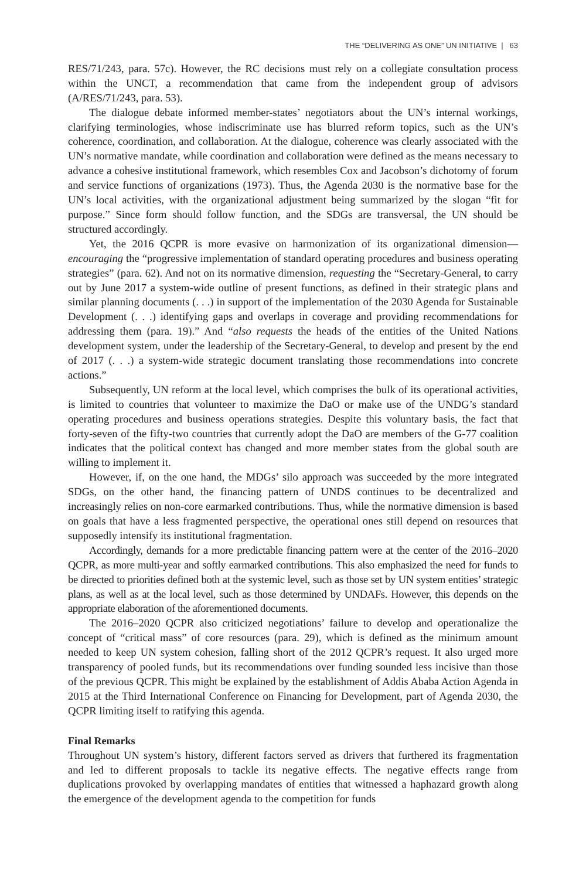THE “DELIVERING AS ONE” UN INITIATIVE | 63
RES/71/243, para. 57c). However, the RC decisions must rely on a collegiate consultation process within the UNCT, a recommendation that came from the independent group of advisors (A/RES/71/243, para. 53).
The dialogue debate informed member-states’ negotiators about the UN’s internal workings, clarifying terminologies, whose indiscriminate use has blurred reform topics, such as the UN’s coherence, coordination, and collaboration. At the dialogue, coherence was clearly associated with the UN’s normative mandate, while coordination and collaboration were defined as the means necessary to advance a cohesive institutional framework, which resembles Cox and Jacobson’s dichotomy of forum and service functions of organizations (1973). Thus, the Agenda 2030 is the normative base for the UN’s local activities, with the organizational adjustment being summarized by the slogan “fit for purpose.” Since form should follow function, and the SDGs are transversal, the UN should be structured accordingly.
Yet, the 2016 QCPR is more evasive on harmonization of its organizational dimension—encouraging the “progressive implementation of standard operating procedures and business operating strategies” (para. 62). And not on its normative dimension, requesting the “Secretary-General, to carry out by June 2017 a system-wide outline of present functions, as defined in their strategic plans and similar planning documents (. . .) in support of the implementation of the 2030 Agenda for Sustainable Development (. . .) identifying gaps and overlaps in coverage and providing recommendations for addressing them (para. 19).” And “also requests the heads of the entities of the United Nations development system, under the leadership of the Secretary-General, to develop and present by the end of 2017 (. . .) a system-wide strategic document translating those recommendations into concrete actions.”
Subsequently, UN reform at the local level, which comprises the bulk of its operational activities, is limited to countries that volunteer to maximize the DaO or make use of the UNDG’s standard operating procedures and business operations strategies. Despite this voluntary basis, the fact that forty-seven of the fifty-two countries that currently adopt the DaO are members of the G-77 coalition indicates that the political context has changed and more member states from the global south are willing to implement it.
However, if, on the one hand, the MDGs’ silo approach was succeeded by the more integrated SDGs, on the other hand, the financing pattern of UNDS continues to be decentralized and increasingly relies on non-core earmarked contributions. Thus, while the normative dimension is based on goals that have a less fragmented perspective, the operational ones still depend on resources that supposedly intensify its institutional fragmentation.
Accordingly, demands for a more predictable financing pattern were at the center of the 2016–2020 QCPR, as more multi-year and softly earmarked contributions. This also emphasized the need for funds to be directed to priorities defined both at the systemic level, such as those set by UN system entities’ strategic plans, as well as at the local level, such as those determined by UNDAFs. However, this depends on the appropriate elaboration of the aforementioned documents.
The 2016–2020 QCPR also criticized negotiations’ failure to develop and operationalize the concept of “critical mass” of core resources (para. 29), which is defined as the minimum amount needed to keep UN system cohesion, falling short of the 2012 QCPR’s request. It also urged more transparency of pooled funds, but its recommendations over funding sounded less incisive than those of the previous QCPR. This might be explained by the establishment of Addis Ababa Action Agenda in 2015 at the Third International Conference on Financing for Development, part of Agenda 2030, the QCPR limiting itself to ratifying this agenda.
Final Remarks
Throughout UN system’s history, different factors served as drivers that furthered its fragmentation and led to different proposals to tackle its negative effects. The negative effects range from duplications provoked by overlapping mandates of entities that witnessed a haphazard growth along the emergence of the development agenda to the competition for funds